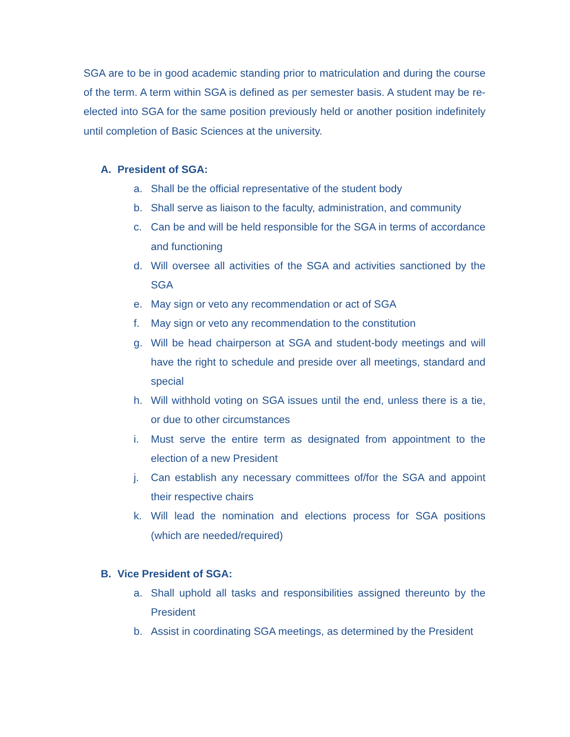SGA are to be in good academic standing prior to matriculation and during the course of the term. A term within SGA is defined as per semester basis. A student may be re-elected into SGA for the same position previously held or another position indefinitely until completion of Basic Sciences at the university.
A. President of SGA:
a. Shall be the official representative of the student body
b. Shall serve as liaison to the faculty, administration, and community
c. Can be and will be held responsible for the SGA in terms of accordance and functioning
d. Will oversee all activities of the SGA and activities sanctioned by the SGA
e. May sign or veto any recommendation or act of SGA
f. May sign or veto any recommendation to the constitution
g. Will be head chairperson at SGA and student-body meetings and will have the right to schedule and preside over all meetings, standard and special
h. Will withhold voting on SGA issues until the end, unless there is a tie, or due to other circumstances
i. Must serve the entire term as designated from appointment to the election of a new President
j. Can establish any necessary committees of/for the SGA and appoint their respective chairs
k. Will lead the nomination and elections process for SGA positions (which are needed/required)
B. Vice President of SGA:
a. Shall uphold all tasks and responsibilities assigned thereunto by the President
b. Assist in coordinating SGA meetings, as determined by the President